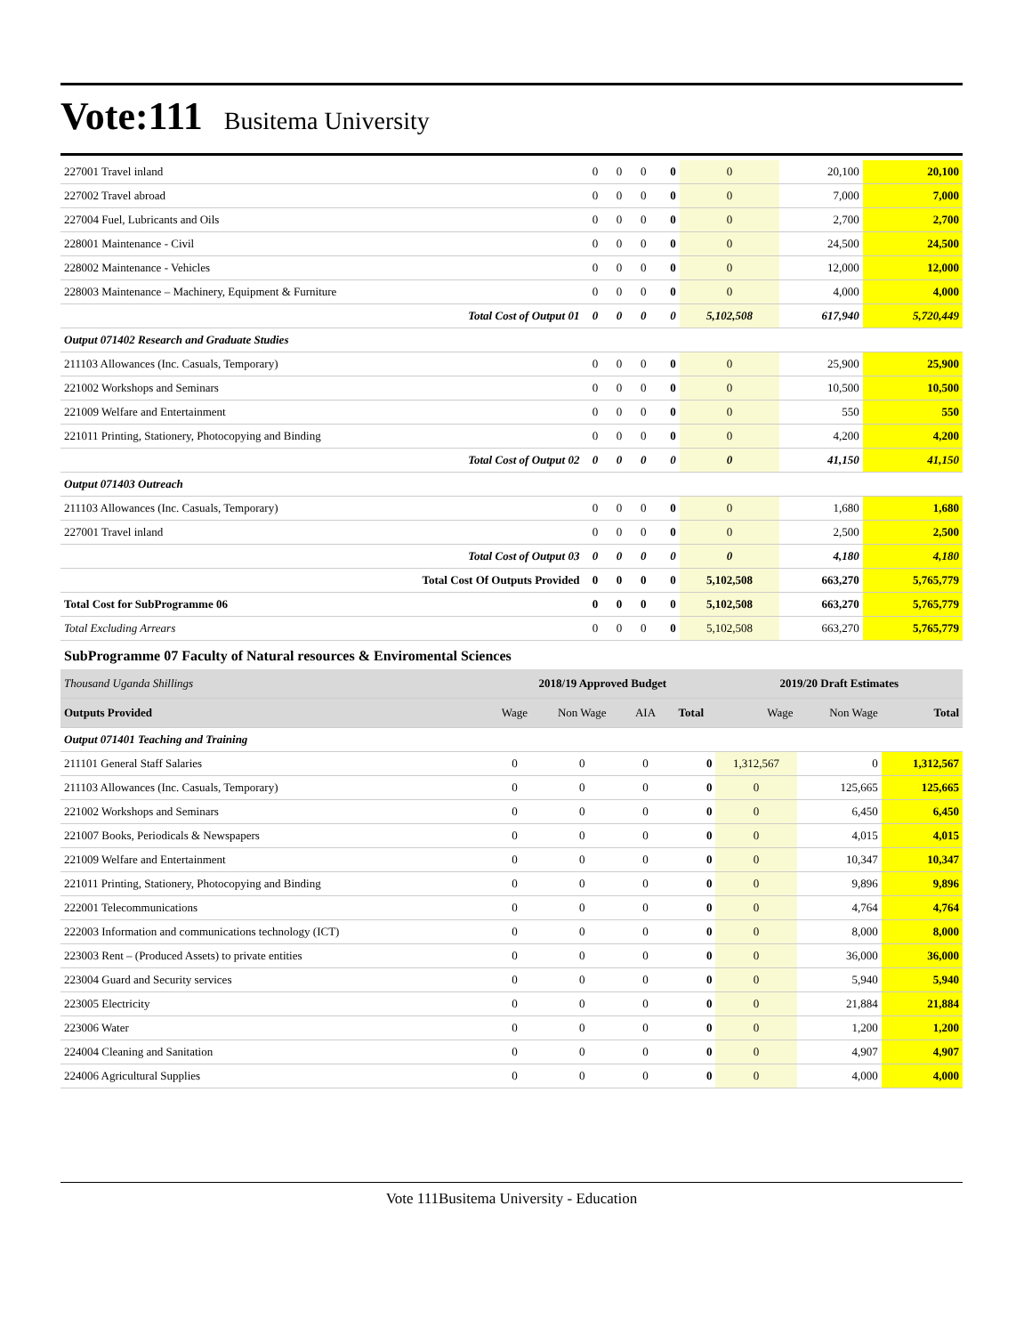Vote:111
Busitema University
| 227001 Travel inland | 0 | 0 | 0 | 0 | 0 | 20,100 | 20,100 |
| 227002 Travel abroad | 0 | 0 | 0 | 0 | 0 | 7,000 | 7,000 |
| 227004 Fuel, Lubricants and Oils | 0 | 0 | 0 | 0 | 0 | 2,700 | 2,700 |
| 228001 Maintenance - Civil | 0 | 0 | 0 | 0 | 0 | 24,500 | 24,500 |
| 228002 Maintenance - Vehicles | 0 | 0 | 0 | 0 | 0 | 12,000 | 12,000 |
| 228003 Maintenance – Machinery, Equipment & Furniture | 0 | 0 | 0 | 0 | 0 | 4,000 | 4,000 |
| Total Cost of Output 01 | 0 | 0 | 0 | 0 | 5,102,508 | 617,940 | 5,720,449 |
| Output 071402 Research and Graduate Studies | | | | | | | |
| 211103 Allowances (Inc. Casuals, Temporary) | 0 | 0 | 0 | 0 | 0 | 25,900 | 25,900 |
| 221002 Workshops and Seminars | 0 | 0 | 0 | 0 | 0 | 10,500 | 10,500 |
| 221009 Welfare and Entertainment | 0 | 0 | 0 | 0 | 0 | 550 | 550 |
| 221011 Printing, Stationery, Photocopying and Binding | 0 | 0 | 0 | 0 | 0 | 4,200 | 4,200 |
| Total Cost of Output 02 | 0 | 0 | 0 | 0 | 0 | 41,150 | 41,150 |
| Output 071403 Outreach | | | | | | | |
| 211103 Allowances (Inc. Casuals, Temporary) | 0 | 0 | 0 | 0 | 0 | 1,680 | 1,680 |
| 227001 Travel inland | 0 | 0 | 0 | 0 | 0 | 2,500 | 2,500 |
| Total Cost of Output 03 | 0 | 0 | 0 | 0 | 0 | 4,180 | 4,180 |
| Total Cost Of Outputs Provided | 0 | 0 | 0 | 0 | 5,102,508 | 663,270 | 5,765,779 |
| Total Cost for SubProgramme 06 | 0 | 0 | 0 | 0 | 5,102,508 | 663,270 | 5,765,779 |
| Total Excluding Arrears | 0 | 0 | 0 | 0 | 5,102,508 | 663,270 | 5,765,779 |
SubProgramme 07 Faculty of Natural resources & Enviromental Sciences
| Thousand Uganda Shillings | 2018/19 Approved Budget | | | | 2019/20 Draft Estimates | | |
| Outputs Provided | Wage | Non Wage | AIA | Total | Wage | Non Wage | Total |
| Output 071401 Teaching and Training | | | | | | | |
| 211101 General Staff Salaries | 0 | 0 | 0 | 0 | 1,312,567 | 0 | 1,312,567 |
| 211103 Allowances (Inc. Casuals, Temporary) | 0 | 0 | 0 | 0 | 0 | 125,665 | 125,665 |
| 221002 Workshops and Seminars | 0 | 0 | 0 | 0 | 0 | 6,450 | 6,450 |
| 221007 Books, Periodicals & Newspapers | 0 | 0 | 0 | 0 | 0 | 4,015 | 4,015 |
| 221009 Welfare and Entertainment | 0 | 0 | 0 | 0 | 0 | 10,347 | 10,347 |
| 221011 Printing, Stationery, Photocopying and Binding | 0 | 0 | 0 | 0 | 0 | 9,896 | 9,896 |
| 222001 Telecommunications | 0 | 0 | 0 | 0 | 0 | 4,764 | 4,764 |
| 222003 Information and communications technology (ICT) | 0 | 0 | 0 | 0 | 0 | 8,000 | 8,000 |
| 223003 Rent – (Produced Assets) to private entities | 0 | 0 | 0 | 0 | 0 | 36,000 | 36,000 |
| 223004 Guard and Security services | 0 | 0 | 0 | 0 | 0 | 5,940 | 5,940 |
| 223005 Electricity | 0 | 0 | 0 | 0 | 0 | 21,884 | 21,884 |
| 223006 Water | 0 | 0 | 0 | 0 | 0 | 1,200 | 1,200 |
| 224004 Cleaning and Sanitation | 0 | 0 | 0 | 0 | 0 | 4,907 | 4,907 |
| 224006 Agricultural Supplies | 0 | 0 | 0 | 0 | 0 | 4,000 | 4,000 |
Vote 111Busitema University - Education